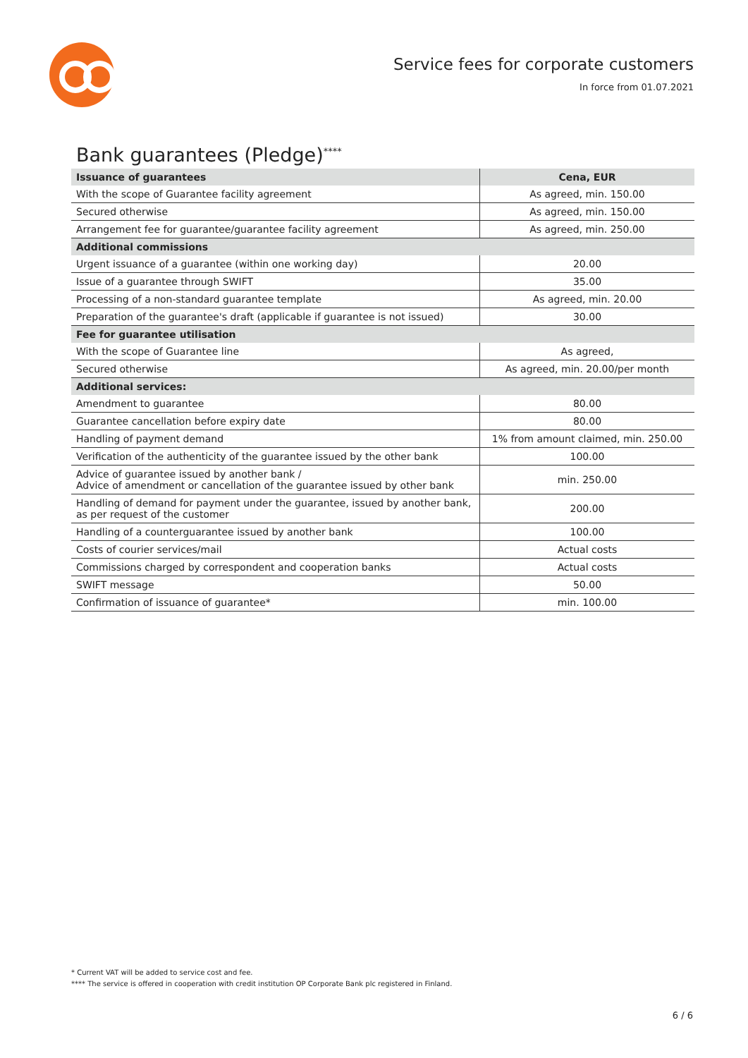Service fees for corporate customers
In force from 01.07.2021
Bank guarantees (Pledge)<sup>****</sup>
| Issuance of guarantees | Cena, EUR |
| --- | --- |
| With the scope of Guarantee facility agreement | As agreed, min. 150.00 |
| Secured otherwise | As agreed, min. 150.00 |
| Arrangement fee for guarantee/guarantee facility agreement | As agreed, min. 250.00 |
| Additional commissions | |
| Urgent issuance of a guarantee (within one working day) | 20.00 |
| Issue of a guarantee through SWIFT | 35.00 |
| Processing of a non-standard guarantee template | As agreed, min. 20.00 |
| Preparation of the guarantee's draft (applicable if guarantee is not issued) | 30.00 |
| Fee for guarantee utilisation | |
| With the scope of Guarantee line | As agreed, |
| Secured otherwise | As agreed, min. 20.00/per month |
| Additional services: | |
| Amendment to guarantee | 80.00 |
| Guarantee cancellation before expiry date | 80.00 |
| Handling of payment demand | 1% from amount claimed, min. 250.00 |
| Verification of the authenticity of the guarantee issued by the other bank | 100.00 |
| Advice of guarantee issued by another bank / Advice of amendment or cancellation of the guarantee issued by other bank | min. 250.00 |
| Handling of demand for payment under the guarantee, issued by another bank, as per request of the customer | 200.00 |
| Handling of a counterguarantee issued by another bank | 100.00 |
| Costs of courier services/mail | Actual costs |
| Commissions charged by correspondent and cooperation banks | Actual costs |
| SWIFT message | 50.00 |
| Confirmation of issuance of guarantee* | min. 100.00 |
* Current VAT will be added to service cost and fee.
**** The service is offered in cooperation with credit institution OP Corporate Bank plc registered in Finland.
6 / 6